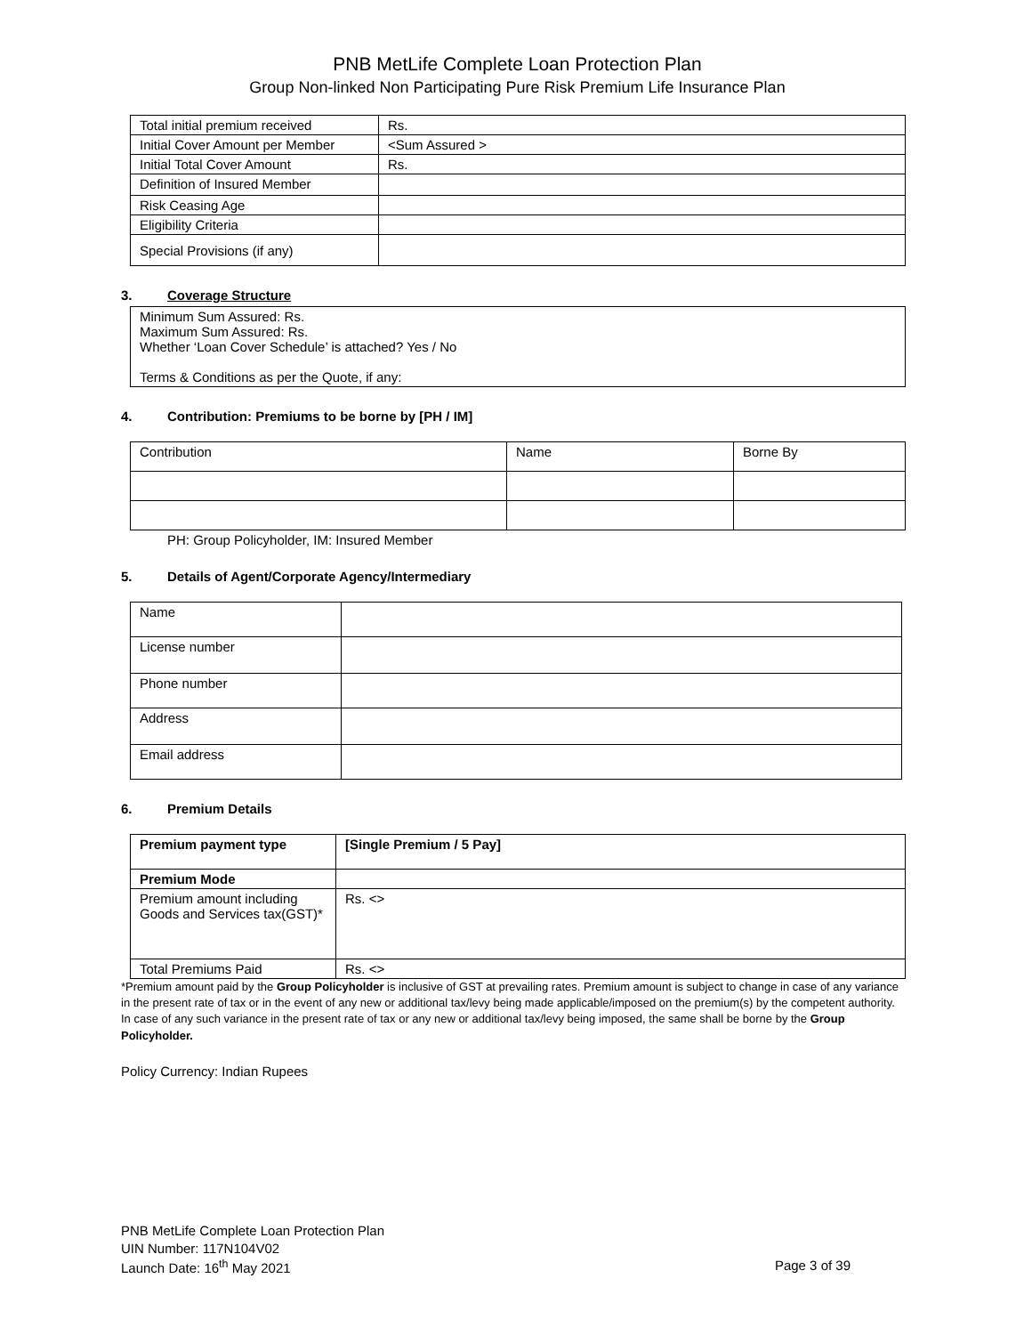PNB MetLife Complete Loan Protection Plan
Group Non-linked Non Participating Pure Risk Premium Life Insurance Plan
| Total initial premium received | Rs. |
| Initial Cover Amount per Member | <Sum Assured > |
| Initial Total Cover Amount | Rs. |
| Definition of Insured Member | |
| Risk Ceasing Age | |
| Eligibility Criteria | |
| Special Provisions (if any) | |
3. Coverage Structure
Minimum Sum Assured: Rs.
Maximum Sum Assured: Rs.
Whether ‘Loan Cover Schedule’ is attached? Yes / No
Terms & Conditions as per the Quote, if any:
4. Contribution: Premiums to be borne by [PH / IM]
| Contribution | Name | Borne By |
PH: Group Policyholder, IM: Insured Member
5. Details of Agent/Corporate Agency/Intermediary
| Name | |
| License number | |
| Phone number | |
| Address | |
| Email address | |
6. Premium Details
| Premium payment type | [Single Premium / 5 Pay] |
| Premium Mode | |
| Premium amount including Goods and Services tax(GST)* | Rs. <> |
| Total Premiums Paid | Rs. <> |
*Premium amount paid by the Group Policyholder is inclusive of GST at prevailing rates. Premium amount is subject to change in case of any variance in the present rate of tax or in the event of any new or additional tax/levy being made applicable/imposed on the premium(s) by the competent authority. In case of any such variance in the present rate of tax or any new or additional tax/levy being imposed, the same shall be borne by the Group Policyholder.
Policy Currency: Indian Rupees
PNB MetLife Complete Loan Protection Plan
UIN Number: 117N104V02
Launch Date: 16<sup>th</sup> May 2021 Page 3 of 39